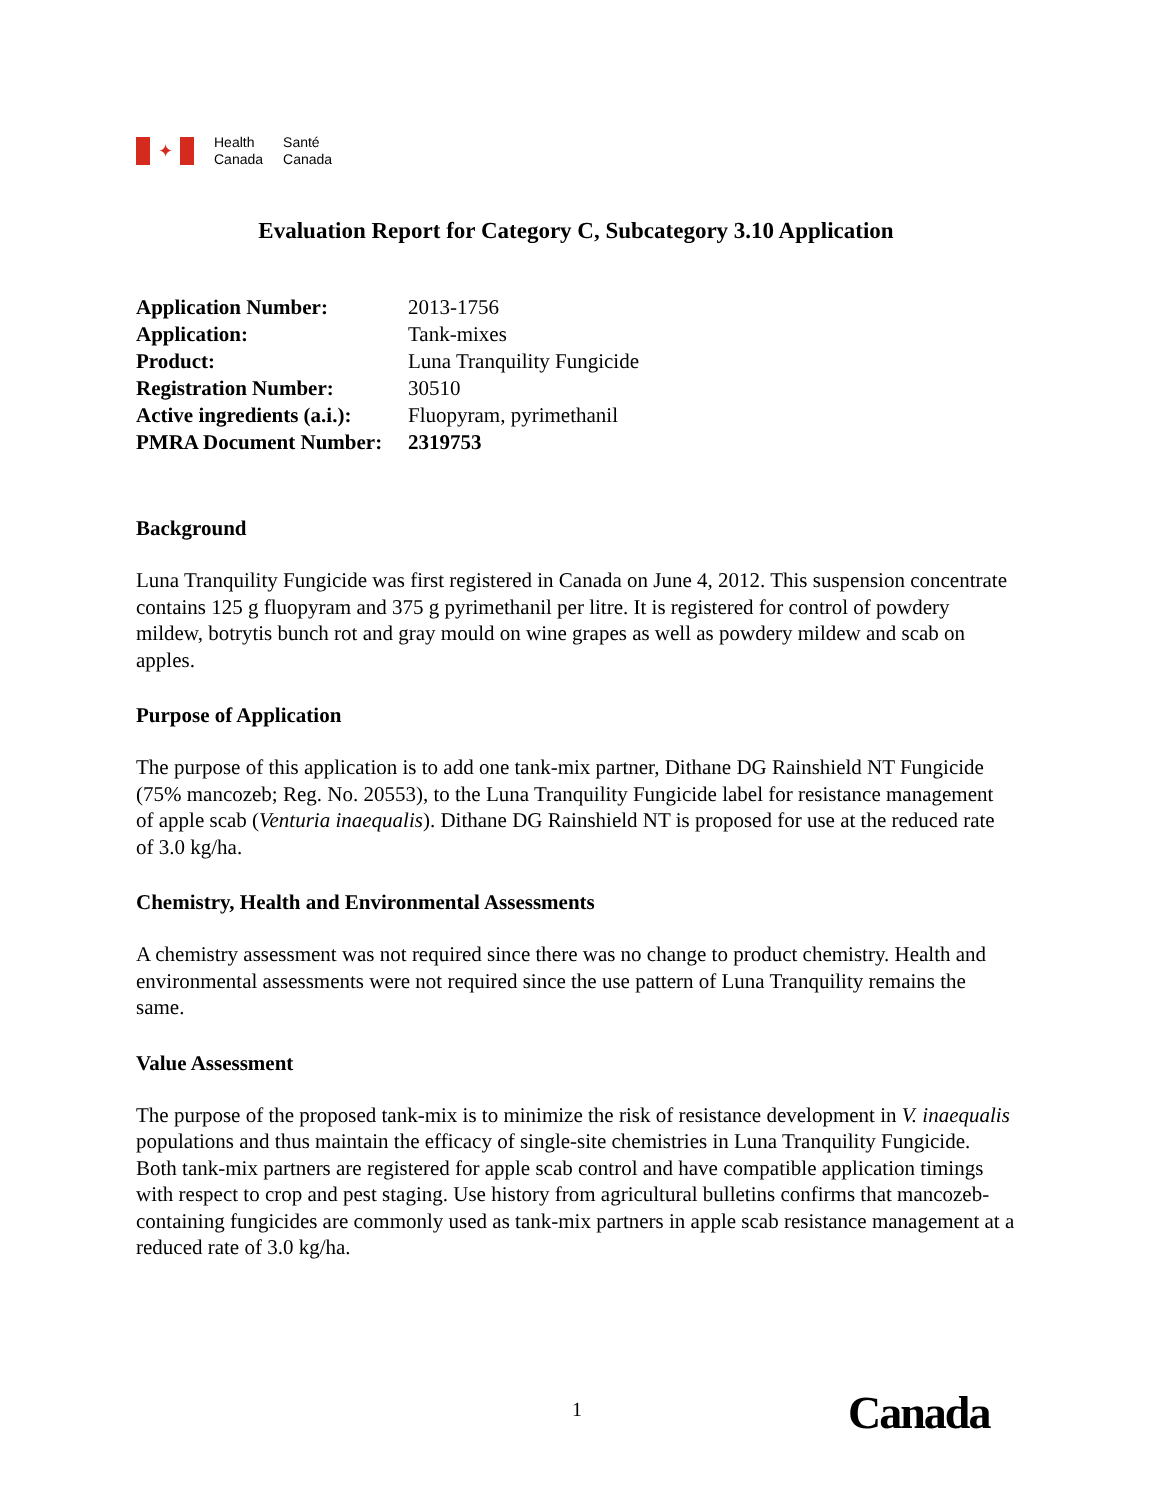✦
Health
Canada
Santé
Canada
Evaluation Report for Category C, Subcategory 3.10 Application
| Application Number: | 2013-1756 |
| Application: | Tank-mixes |
| Product: | Luna Tranquility Fungicide |
| Registration Number: | 30510 |
| Active ingredients (a.i.): | Fluopyram, pyrimethanil |
| PMRA Document Number: | 2319753 |
Background
Luna Tranquility Fungicide was first registered in Canada on June 4, 2012. This suspension concentrate contains 125 g fluopyram and 375 g pyrimethanil per litre. It is registered for control of powdery mildew, botrytis bunch rot and gray mould on wine grapes as well as powdery mildew and scab on apples.
Purpose of Application
The purpose of this application is to add one tank-mix partner, Dithane DG Rainshield NT Fungicide (75% mancozeb; Reg. No. 20553), to the Luna Tranquility Fungicide label for resistance management of apple scab (Venturia inaequalis). Dithane DG Rainshield NT is proposed for use at the reduced rate of 3.0 kg/ha.
Chemistry, Health and Environmental Assessments
A chemistry assessment was not required since there was no change to product chemistry. Health and environmental assessments were not required since the use pattern of Luna Tranquility remains the same.
Value Assessment
The purpose of the proposed tank-mix is to minimize the risk of resistance development in V. inaequalis populations and thus maintain the efficacy of single-site chemistries in Luna Tranquility Fungicide. Both tank-mix partners are registered for apple scab control and have compatible application timings with respect to crop and pest staging. Use history from agricultural bulletins confirms that mancozeb-containing fungicides are commonly used as tank-mix partners in apple scab resistance management at a reduced rate of 3.0 kg/ha.
1 Canada